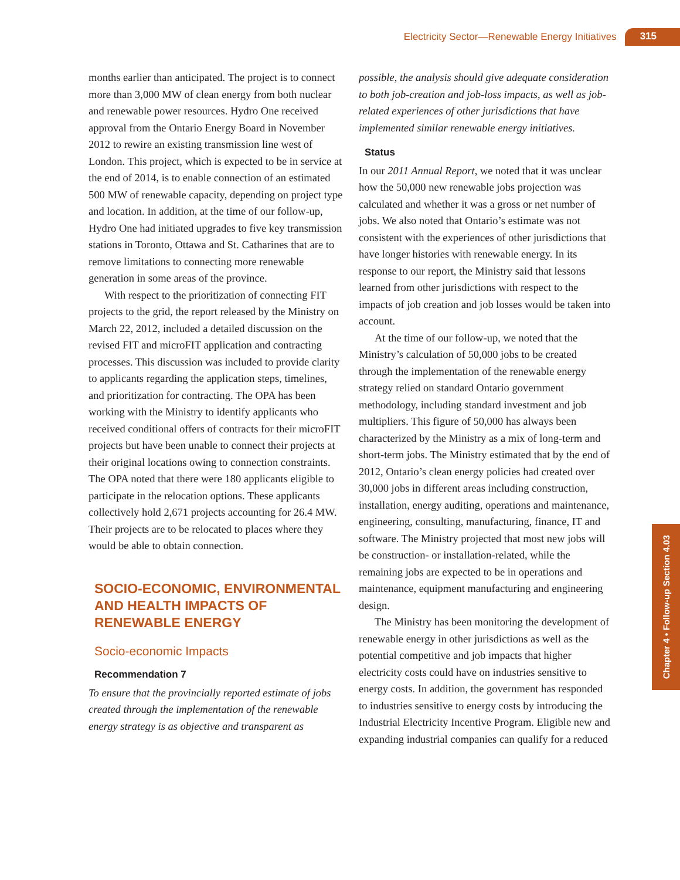Electricity Sector—Renewable Energy Initiatives 315
months earlier than anticipated. The project is to connect more than 3,000 MW of clean energy from both nuclear and renewable power resources. Hydro One received approval from the Ontario Energy Board in November 2012 to rewire an existing transmission line west of London. This project, which is expected to be in service at the end of 2014, is to enable connection of an estimated 500 MW of renewable capacity, depending on project type and location. In addition, at the time of our follow-up, Hydro One had initiated upgrades to five key transmission stations in Toronto, Ottawa and St. Catharines that are to remove limitations to connecting more renewable generation in some areas of the province.
With respect to the prioritization of connecting FIT projects to the grid, the report released by the Ministry on March 22, 2012, included a detailed discussion on the revised FIT and microFIT application and contracting processes. This discussion was included to provide clarity to applicants regarding the application steps, timelines, and prioritization for contracting. The OPA has been working with the Ministry to identify applicants who received conditional offers of contracts for their microFIT projects but have been unable to connect their projects at their original locations owing to connection constraints. The OPA noted that there were 180 applicants eligible to participate in the relocation options. These applicants collectively hold 2,671 projects accounting for 26.4 MW. Their projects are to be relocated to places where they would be able to obtain connection.
SOCIO-ECONOMIC, ENVIRONMENTAL AND HEALTH IMPACTS OF RENEWABLE ENERGY
Socio-economic Impacts
Recommendation 7
To ensure that the provincially reported estimate of jobs created through the implementation of the renewable energy strategy is as objective and transparent as
possible, the analysis should give adequate consideration to both job-creation and job-loss impacts, as well as job-related experiences of other jurisdictions that have implemented similar renewable energy initiatives.
Status
In our 2011 Annual Report, we noted that it was unclear how the 50,000 new renewable jobs projection was calculated and whether it was a gross or net number of jobs. We also noted that Ontario’s estimate was not consistent with the experiences of other jurisdictions that have longer histories with renewable energy. In its response to our report, the Ministry said that lessons learned from other jurisdictions with respect to the impacts of job creation and job losses would be taken into account.
At the time of our follow-up, we noted that the Ministry’s calculation of 50,000 jobs to be created through the implementation of the renewable energy strategy relied on standard Ontario government methodology, including standard investment and job multipliers. This figure of 50,000 has always been characterized by the Ministry as a mix of long-term and short-term jobs. The Ministry estimated that by the end of 2012, Ontario’s clean energy policies had created over 30,000 jobs in different areas including construction, installation, energy auditing, operations and maintenance, engineering, consulting, manufacturing, finance, IT and software. The Ministry projected that most new jobs will be construction- or installation-related, while the remaining jobs are expected to be in operations and maintenance, equipment manufacturing and engineering design.
The Ministry has been monitoring the development of renewable energy in other jurisdictions as well as the potential competitive and job impacts that higher electricity costs could have on industries sensitive to energy costs. In addition, the government has responded to industries sensitive to energy costs by introducing the Industrial Electricity Incentive Program. Eligible new and expanding industrial companies can qualify for a reduced
Chapter 4 • Follow-up Section 4.03